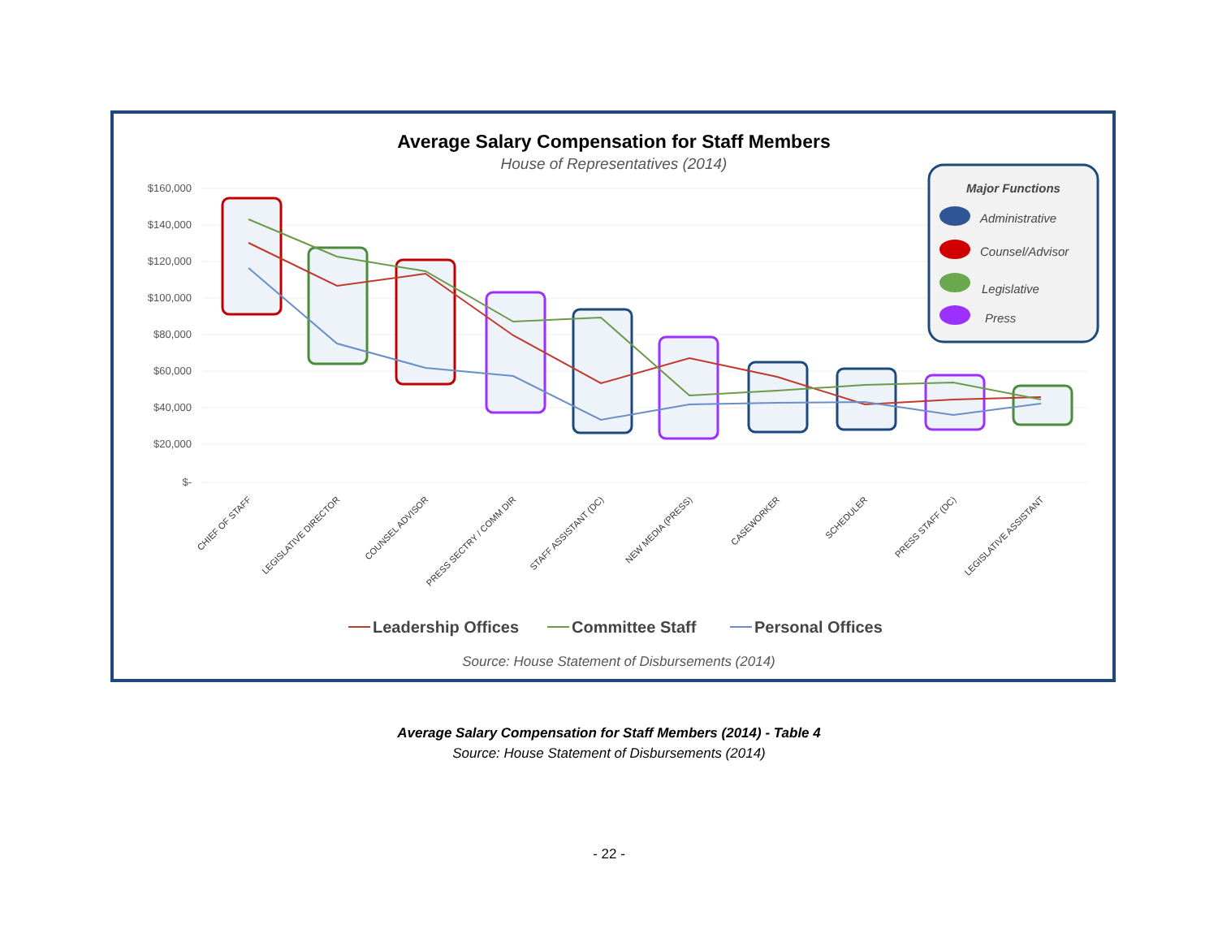Average Salary Compensation for Staff Members
House of Representatives (2014)
$160,000
$140,000
$120,000
$100,000
$80,000
$60,000
$40,000
$20,000
$-
Major Functions
Administrative
Counsel/Advisor
Legislative
Press
CHIEF OF STAFF
LEGISLATIVE DIRECTOR
COUNSEL ADVISOR
PRESS SECTRY / COMM DIR
STAFF ASSISTANT (DC)
NEW MEDIA (PRESS)
CASEWORKER
SCHEDULER
PRESS STAFF (DC)
LEGISLATIVE ASSISTANT
Leadership Offices
Committee Staff
Personal Offices
Source: House Statement of Disbursements (2014)
Average Salary Compensation for Staff Members (2014) - Table 4
Source: House Statement of Disbursements (2014)
- 22 -